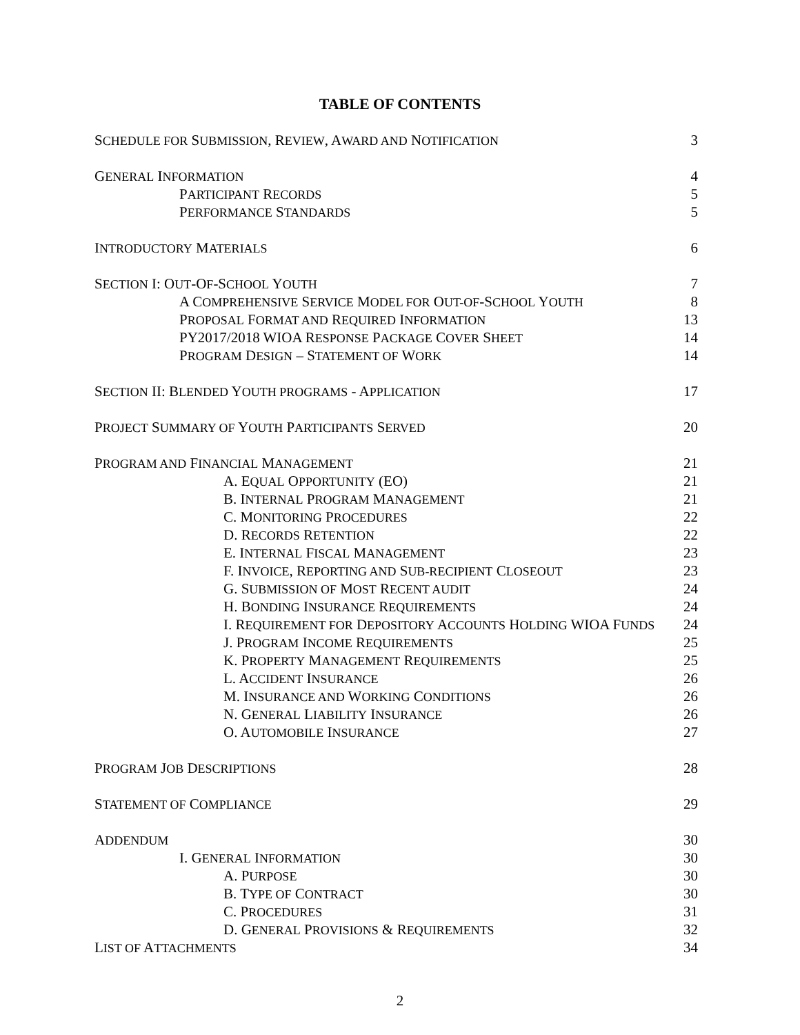TABLE OF CONTENTS
SCHEDULE FOR SUBMISSION, REVIEW, AWARD AND NOTIFICATION 3
GENERAL INFORMATION 4
PARTICIPANT RECORDS 5
PERFORMANCE STANDARDS 5
INTRODUCTORY MATERIALS 6
SECTION I: OUT-OF-SCHOOL YOUTH 7
A COMPREHENSIVE SERVICE MODEL FOR OUT-OF-SCHOOL YOUTH 8
PROPOSAL FORMAT AND REQUIRED INFORMATION 13
PY2017/2018 WIOA RESPONSE PACKAGE COVER SHEET 14
PROGRAM DESIGN – STATEMENT OF WORK 14
SECTION II: BLENDED YOUTH PROGRAMS - APPLICATION 17
PROJECT SUMMARY OF YOUTH PARTICIPANTS SERVED 20
PROGRAM AND FINANCIAL MANAGEMENT 21
A. EQUAL OPPORTUNITY (EO) 21
B. INTERNAL PROGRAM MANAGEMENT 21
C. MONITORING PROCEDURES 22
D. RECORDS RETENTION 22
E. INTERNAL FISCAL MANAGEMENT 23
F. INVOICE, REPORTING AND SUB-RECIPIENT CLOSEOUT 23
G. SUBMISSION OF MOST RECENT AUDIT 24
H. BONDING INSURANCE REQUIREMENTS 24
I. REQUIREMENT FOR DEPOSITORY ACCOUNTS HOLDING WIOA FUNDS 24
J. PROGRAM INCOME REQUIREMENTS 25
K. PROPERTY MANAGEMENT REQUIREMENTS 25
L. ACCIDENT INSURANCE 26
M. INSURANCE AND WORKING CONDITIONS 26
N. GENERAL LIABILITY INSURANCE 26
O. AUTOMOBILE INSURANCE 27
PROGRAM JOB DESCRIPTIONS 28
STATEMENT OF COMPLIANCE 29
ADDENDUM 30
I. GENERAL INFORMATION 30
A. PURPOSE 30
B. TYPE OF CONTRACT 30
C. PROCEDURES 31
D. GENERAL PROVISIONS & REQUIREMENTS 32
LIST OF ATTACHMENTS 34
2